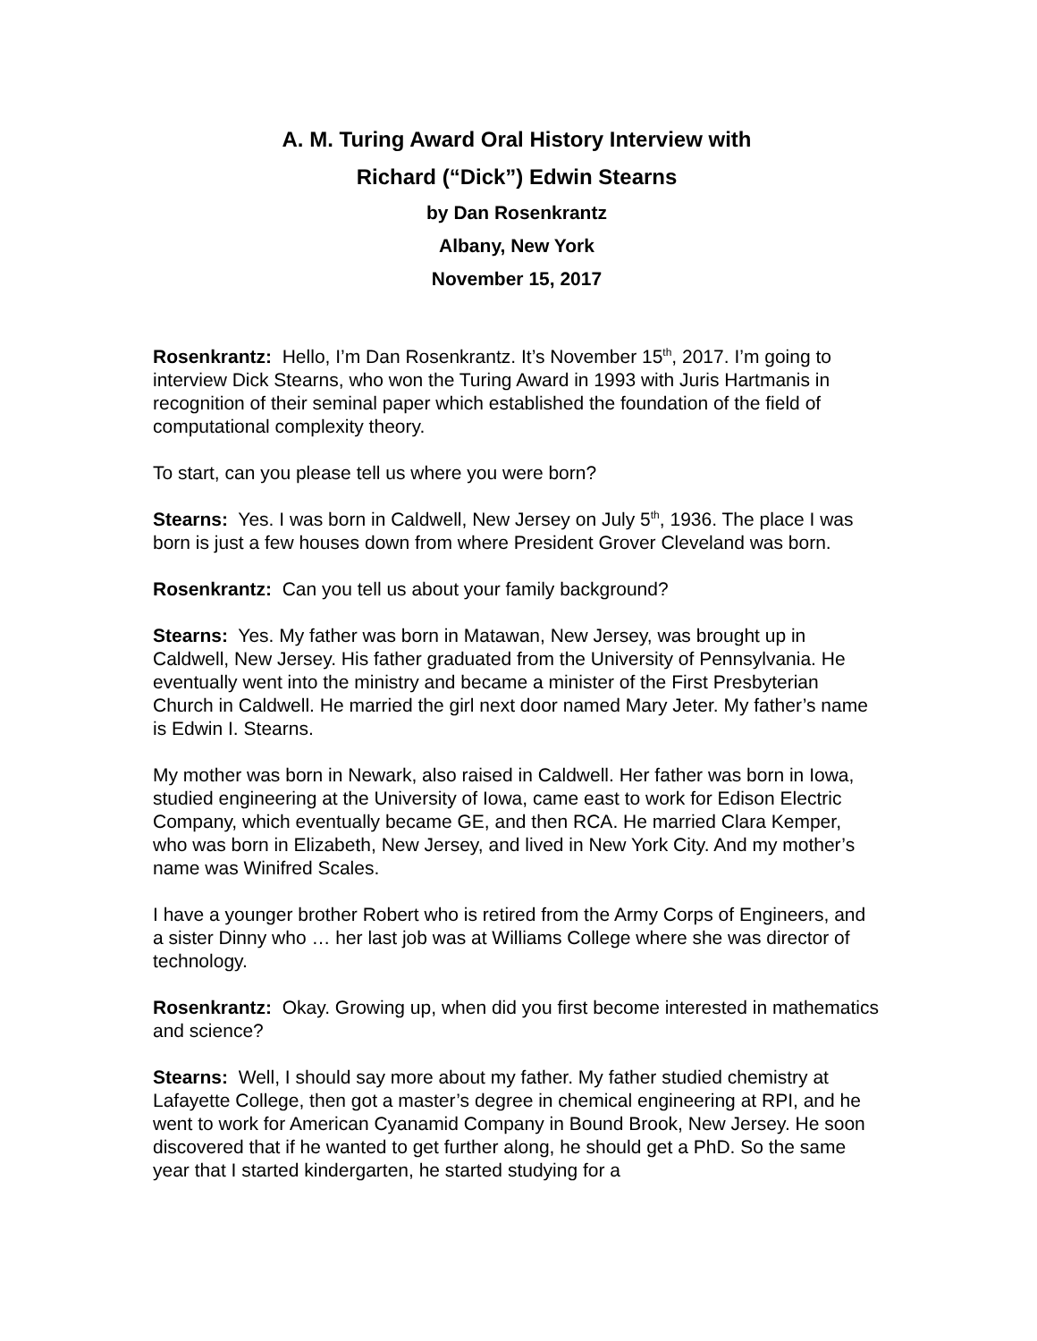A. M. Turing Award Oral History Interview with
Richard (“Dick”) Edwin Stearns
by Dan Rosenkrantz
Albany, New York
November 15, 2017
Rosenkrantz: Hello, I’m Dan Rosenkrantz. It’s November 15<sup>th</sup>, 2017. I’m going to interview Dick Stearns, who won the Turing Award in 1993 with Juris Hartmanis in recognition of their seminal paper which established the foundation of the field of computational complexity theory.
To start, can you please tell us where you were born?
Stearns: Yes. I was born in Caldwell, New Jersey on July 5<sup>th</sup>, 1936. The place I was born is just a few houses down from where President Grover Cleveland was born.
Rosenkrantz: Can you tell us about your family background?
Stearns: Yes. My father was born in Matawan, New Jersey, was brought up in Caldwell, New Jersey. His father graduated from the University of Pennsylvania. He eventually went into the ministry and became a minister of the First Presbyterian Church in Caldwell. He married the girl next door named Mary Jeter. My father’s name is Edwin I. Stearns.
My mother was born in Newark, also raised in Caldwell. Her father was born in Iowa, studied engineering at the University of Iowa, came east to work for Edison Electric Company, which eventually became GE, and then RCA. He married Clara Kemper, who was born in Elizabeth, New Jersey, and lived in New York City. And my mother’s name was Winifred Scales.
I have a younger brother Robert who is retired from the Army Corps of Engineers, and a sister Dinny who … her last job was at Williams College where she was director of technology.
Rosenkrantz: Okay. Growing up, when did you first become interested in mathematics and science?
Stearns: Well, I should say more about my father. My father studied chemistry at Lafayette College, then got a master’s degree in chemical engineering at RPI, and he went to work for American Cyanamid Company in Bound Brook, New Jersey. He soon discovered that if he wanted to get further along, he should get a PhD. So the same year that I started kindergarten, he started studying for a